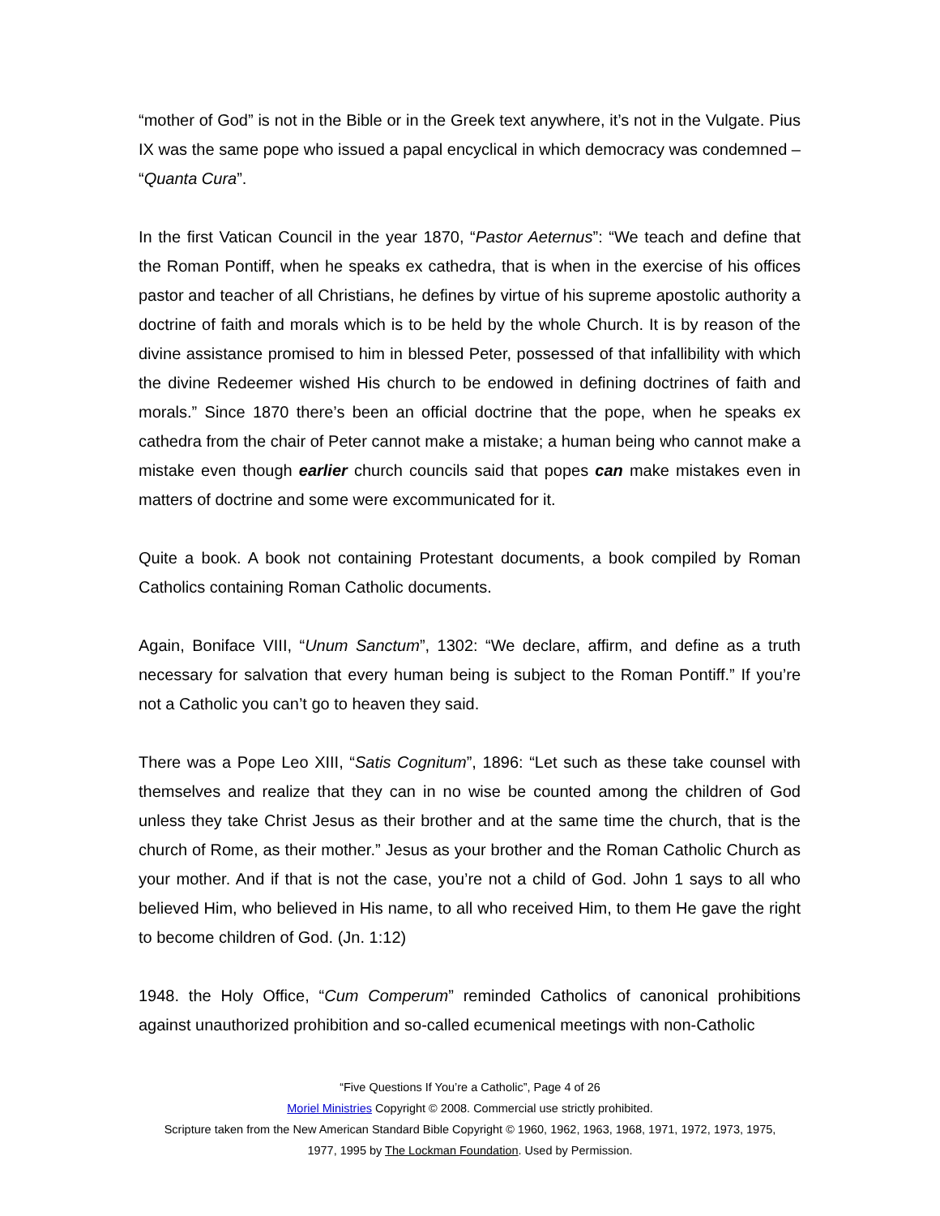“mother of God” is not in the Bible or in the Greek text anywhere, it’s not in the Vulgate. Pius IX was the same pope who issued a papal encyclical in which democracy was condemned – “Quanta Cura”.
In the first Vatican Council in the year 1870, “Pastor Aeternus”: “We teach and define that the Roman Pontiff, when he speaks ex cathedra, that is when in the exercise of his offices pastor and teacher of all Christians, he defines by virtue of his supreme apostolic authority a doctrine of faith and morals which is to be held by the whole Church. It is by reason of the divine assistance promised to him in blessed Peter, possessed of that infallibility with which the divine Redeemer wished His church to be endowed in defining doctrines of faith and morals.” Since 1870 there’s been an official doctrine that the pope, when he speaks ex cathedra from the chair of Peter cannot make a mistake; a human being who cannot make a mistake even though earlier church councils said that popes can make mistakes even in matters of doctrine and some were excommunicated for it.
Quite a book. A book not containing Protestant documents, a book compiled by Roman Catholics containing Roman Catholic documents.
Again, Boniface VIII, “Unum Sanctum”, 1302: “We declare, affirm, and define as a truth necessary for salvation that every human being is subject to the Roman Pontiff.” If you’re not a Catholic you can’t go to heaven they said.
There was a Pope Leo XIII, “Satis Cognitum”, 1896: “Let such as these take counsel with themselves and realize that they can in no wise be counted among the children of God unless they take Christ Jesus as their brother and at the same time the church, that is the church of Rome, as their mother.” Jesus as your brother and the Roman Catholic Church as your mother. And if that is not the case, you’re not a child of God. John 1 says to all who believed Him, who believed in His name, to all who received Him, to them He gave the right to become children of God. (Jn. 1:12)
1948. the Holy Office, “Cum Comperum” reminded Catholics of canonical prohibitions against unauthorized prohibition and so-called ecumenical meetings with non-Catholic
“Five Questions If You’re a Catholic”, Page 4 of 26
Moriel Ministries Copyright © 2008. Commercial use strictly prohibited.
Scripture taken from the New American Standard Bible Copyright © 1960, 1962, 1963, 1968, 1971, 1972, 1973, 1975,
1977, 1995 by The Lockman Foundation. Used by Permission.